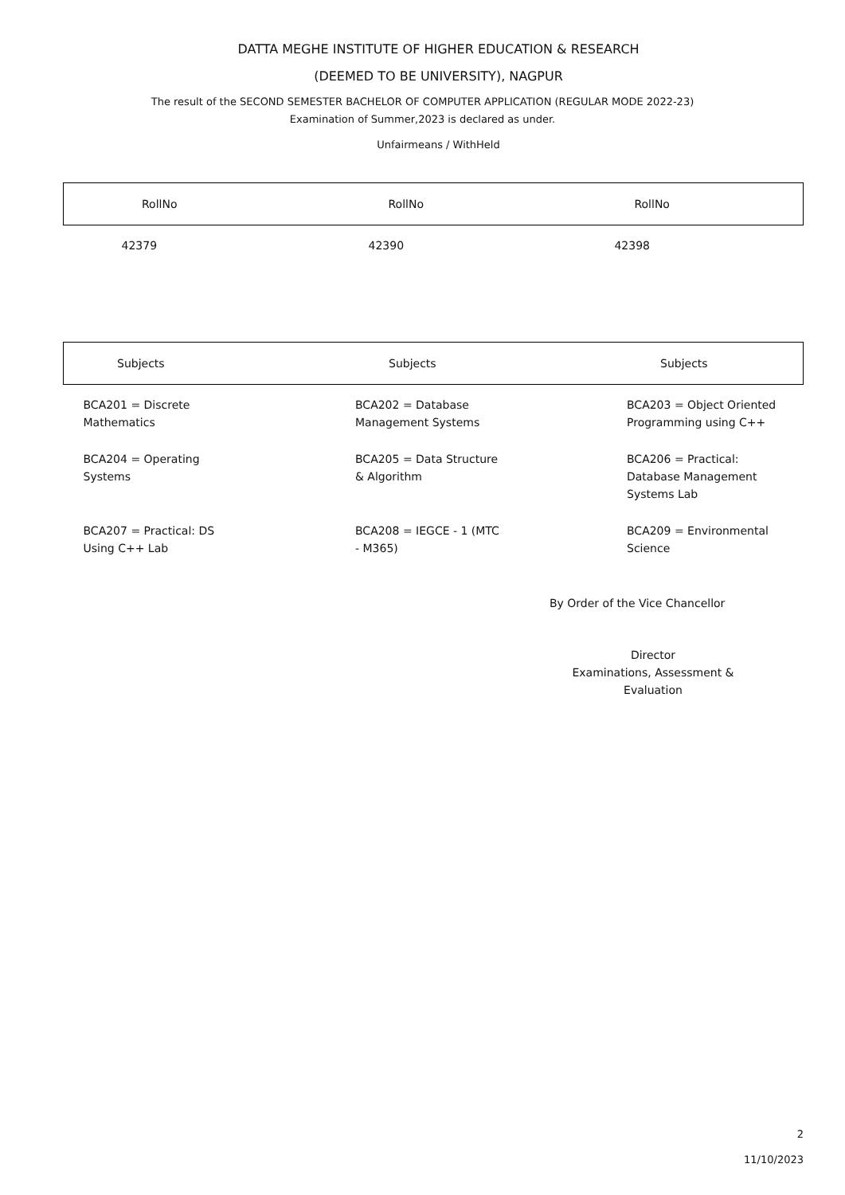DATTA MEGHE INSTITUTE OF HIGHER EDUCATION & RESEARCH
(DEEMED TO BE UNIVERSITY), NAGPUR
The result of the SECOND SEMESTER BACHELOR OF COMPUTER APPLICATION (REGULAR MODE 2022-23)
Examination of Summer,2023 is declared as under.
Unfairmeans / WithHeld
| RollNo | RollNo | RollNo |
| --- | --- | --- |
| 42379 | 42390 | 42398 |
| Subjects | Subjects | Subjects |
| --- | --- | --- |
| BCA201 = Discrete Mathematics | BCA202 = Database Management Systems | BCA203 = Object Oriented Programming using C++ |
| BCA204 = Operating Systems | BCA205 = Data Structure & Algorithm | BCA206 = Practical: Database Management Systems Lab |
| BCA207 = Practical: DS Using C++ Lab | BCA208 = IEGCE - 1 (MTC - M365) | BCA209 = Environmental Science |
By Order of the Vice Chancellor
Director
Examinations, Assessment &
Evaluation
2
11/10/2023